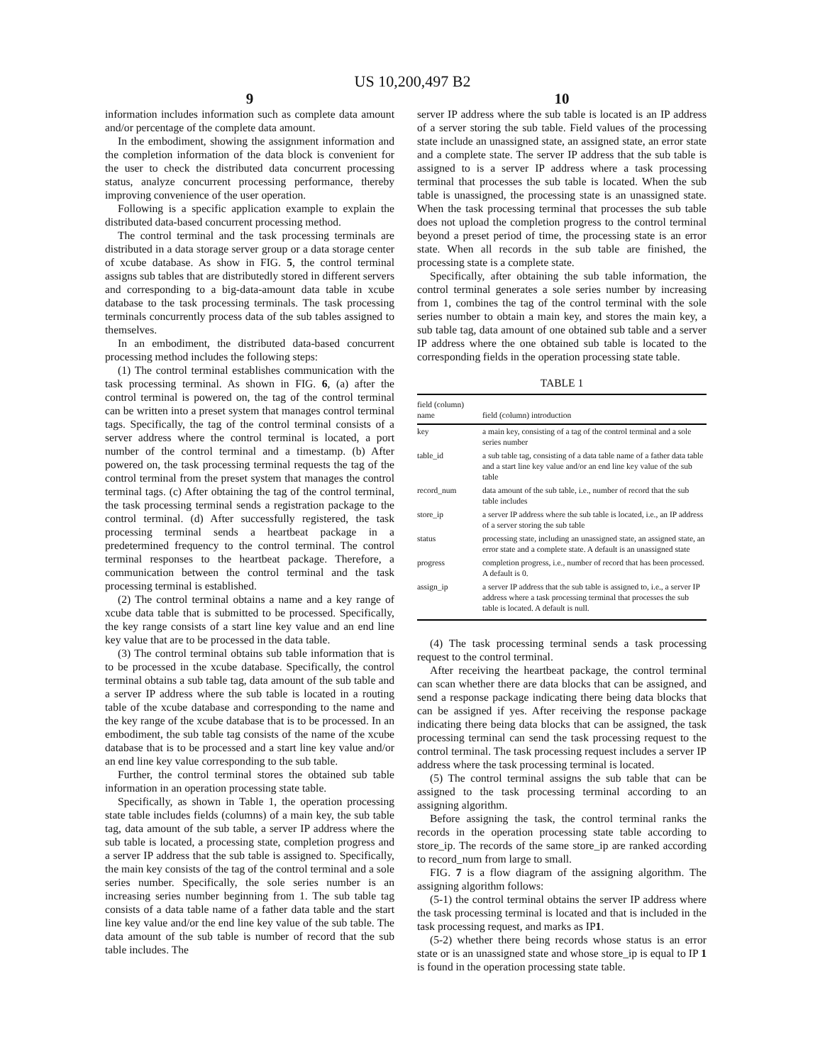US 10,200,497 B2
9
information includes information such as complete data amount and/or percentage of the complete data amount.
In the embodiment, showing the assignment information and the completion information of the data block is convenient for the user to check the distributed data concurrent processing status, analyze concurrent processing performance, thereby improving convenience of the user operation.
Following is a specific application example to explain the distributed data-based concurrent processing method.
The control terminal and the task processing terminals are distributed in a data storage server group or a data storage center of xcube database. As show in FIG. 5, the control terminal assigns sub tables that are distributedly stored in different servers and corresponding to a big-data-amount data table in xcube database to the task processing terminals. The task processing terminals concurrently process data of the sub tables assigned to themselves.
In an embodiment, the distributed data-based concurrent processing method includes the following steps:
(1) The control terminal establishes communication with the task processing terminal. As shown in FIG. 6, (a) after the control terminal is powered on, the tag of the control terminal can be written into a preset system that manages control terminal tags. Specifically, the tag of the control terminal consists of a server address where the control terminal is located, a port number of the control terminal and a timestamp. (b) After powered on, the task processing terminal requests the tag of the control terminal from the preset system that manages the control terminal tags. (c) After obtaining the tag of the control terminal, the task processing terminal sends a registration package to the control terminal. (d) After successfully registered, the task processing terminal sends a heartbeat package in a predetermined frequency to the control terminal. The control terminal responses to the heartbeat package. Therefore, a communication between the control terminal and the task processing terminal is established.
(2) The control terminal obtains a name and a key range of xcube data table that is submitted to be processed. Specifically, the key range consists of a start line key value and an end line key value that are to be processed in the data table.
(3) The control terminal obtains sub table information that is to be processed in the xcube database. Specifically, the control terminal obtains a sub table tag, data amount of the sub table and a server IP address where the sub table is located in a routing table of the xcube database and corresponding to the name and the key range of the xcube database that is to be processed. In an embodiment, the sub table tag consists of the name of the xcube database that is to be processed and a start line key value and/or an end line key value corresponding to the sub table.
Further, the control terminal stores the obtained sub table information in an operation processing state table.
Specifically, as shown in Table 1, the operation processing state table includes fields (columns) of a main key, the sub table tag, data amount of the sub table, a server IP address where the sub table is located, a processing state, completion progress and a server IP address that the sub table is assigned to. Specifically, the main key consists of the tag of the control terminal and a sole series number. Specifically, the sole series number is an increasing series number beginning from 1. The sub table tag consists of a data table name of a father data table and the start line key value and/or the end line key value of the sub table. The data amount of the sub table is number of record that the sub table includes. The
10
server IP address where the sub table is located is an IP address of a server storing the sub table. Field values of the processing state include an unassigned state, an assigned state, an error state and a complete state. The server IP address that the sub table is assigned to is a server IP address where a task processing terminal that processes the sub table is located. When the sub table is unassigned, the processing state is an unassigned state. When the task processing terminal that processes the sub table does not upload the completion progress to the control terminal beyond a preset period of time, the processing state is an error state. When all records in the sub table are finished, the processing state is a complete state.
Specifically, after obtaining the sub table information, the control terminal generates a sole series number by increasing from 1, combines the tag of the control terminal with the sole series number to obtain a main key, and stores the main key, a sub table tag, data amount of one obtained sub table and a server IP address where the one obtained sub table is located to the corresponding fields in the operation processing state table.
TABLE 1
| field (column) name | field (column) introduction |
| --- | --- |
| key | a main key, consisting of a tag of the control terminal and a sole series number |
| table_id | a sub table tag, consisting of a data table name of a father data table and a start line key value and/or an end line key value of the sub table |
| record_num | data amount of the sub table, i.e., number of record that the sub table includes |
| store_ip | a server IP address where the sub table is located, i.e., an IP address of a server storing the sub table |
| status | processing state, including an unassigned state, an assigned state, an error state and a complete state. A default is an unassigned state |
| progress | completion progress, i.e., number of record that has been processed. A default is 0. |
| assign_ip | a server IP address that the sub table is assigned to, i.e., a server IP address where a task processing terminal that processes the sub table is located. A default is null. |
(4) The task processing terminal sends a task processing request to the control terminal.
After receiving the heartbeat package, the control terminal can scan whether there are data blocks that can be assigned, and send a response package indicating there being data blocks that can be assigned if yes. After receiving the response package indicating there being data blocks that can be assigned, the task processing terminal can send the task processing request to the control terminal. The task processing request includes a server IP address where the task processing terminal is located.
(5) The control terminal assigns the sub table that can be assigned to the task processing terminal according to an assigning algorithm.
Before assigning the task, the control terminal ranks the records in the operation processing state table according to store_ip. The records of the same store_ip are ranked according to record_num from large to small.
FIG. 7 is a flow diagram of the assigning algorithm. The assigning algorithm follows:
(5-1) the control terminal obtains the server IP address where the task processing terminal is located and that is included in the task processing request, and marks as IP1.
(5-2) whether there being records whose status is an error state or is an unassigned state and whose store_ip is equal to IP 1 is found in the operation processing state table.